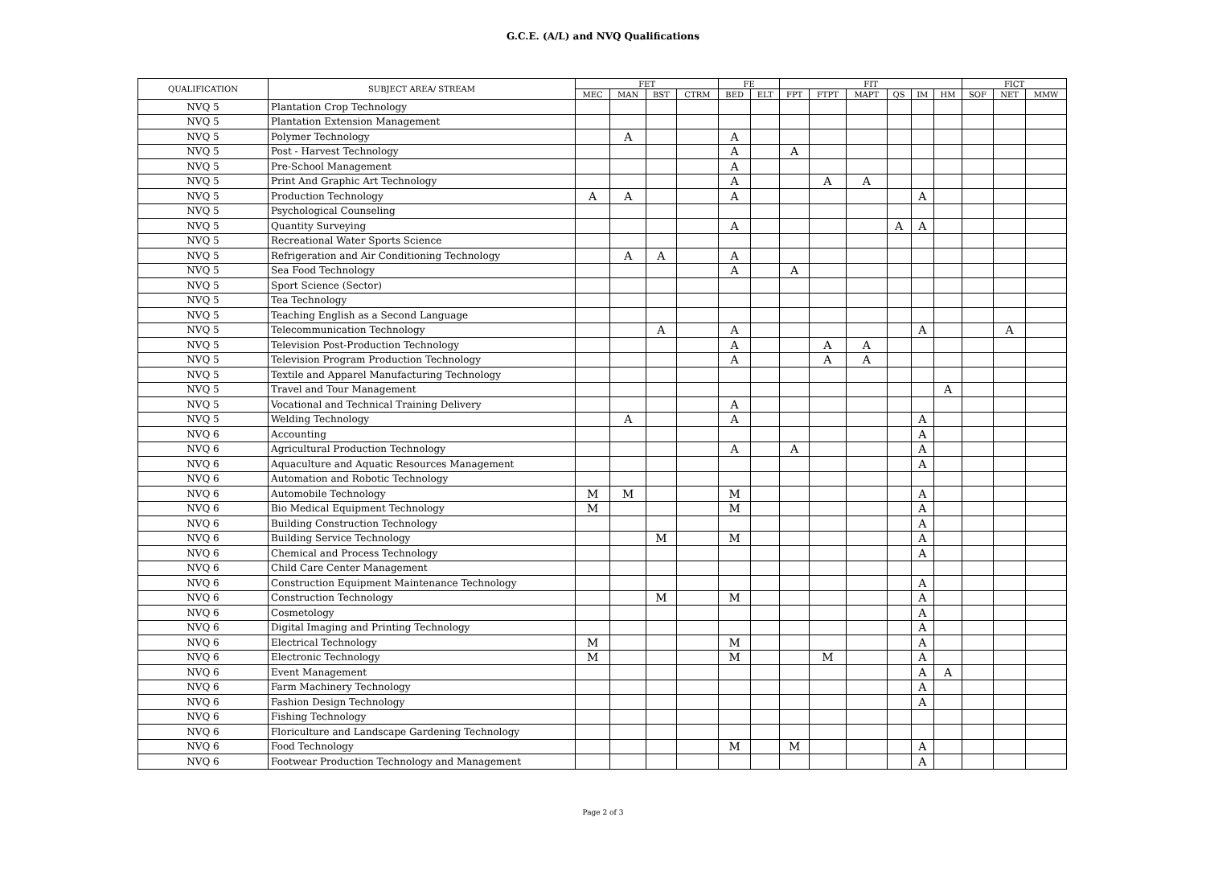G.C.E. (A/L) and NVQ Qualifications
| QUALIFICATION | SUBJECT AREA/ STREAM | FET | | | | FE | | FIT | | | | | | FICT | | |
| --- | --- | --- | --- | --- | --- | --- | --- | --- | --- | --- | --- | --- | --- | --- | --- | --- |
| | | MEC | MAN | BST | CTRM | BED | ELT | FPT | FTPT | MAPT | QS | IM | HM | SOF | NET | MMW |
| NVQ 5 | Plantation Crop Technology | | | | | | | | | | | | | | | |
| NVQ 5 | Plantation Extension Management | | | | | | | | | | | | | | | |
| NVQ 5 | Polymer Technology | | A | | | A | | | | | | | | | | |
| NVQ 5 | Post - Harvest Technology | | | | | A | | A | | | | | | | | |
| NVQ 5 | Pre-School Management | | | | | A | | | | | | | | | | |
| NVQ 5 | Print And Graphic Art Technology | | | | | A | | | A | A | | | | | | |
| NVQ 5 | Production Technology | A | A | | | A | | | | | | A | | | | |
| NVQ 5 | Psychological Counseling | | | | | | | | | | | | | | | |
| NVQ 5 | Quantity Surveying | | | | | A | | | | | A | A | | | | |
| NVQ 5 | Recreational Water Sports Science | | | | | | | | | | | | | | | |
| NVQ 5 | Refrigeration and Air Conditioning Technology | | A | A | | A | | | | | | | | | | |
| NVQ 5 | Sea Food Technology | | | | | A | | A | | | | | | | | |
| NVQ 5 | Sport Science (Sector) | | | | | | | | | | | | | | | |
| NVQ 5 | Tea Technology | | | | | | | | | | | | | | | |
| NVQ 5 | Teaching English as a Second Language | | | | | | | | | | | | | | | |
| NVQ 5 | Telecommunication Technology | | | A | | A | | | | | | A | | | A | |
| NVQ 5 | Television Post-Production Technology | | | | | A | | | A | A | | | | | | |
| NVQ 5 | Television Program Production Technology | | | | | A | | | A | A | | | | | | |
| NVQ 5 | Textile and Apparel Manufacturing Technology | | | | | | | | | | | | | | | |
| NVQ 5 | Travel and Tour Management | | | | | | | | | | | | A | | | |
| NVQ 5 | Vocational and Technical Training Delivery | | | | | A | | | | | | | | | | |
| NVQ 5 | Welding Technology | | A | | | A | | | | | | A | | | | |
| NVQ 6 | Accounting | | | | | | | | | | | A | | | | |
| NVQ 6 | Agricultural Production Technology | | | | | A | | A | | | | A | | | | |
| NVQ 6 | Aquaculture and Aquatic Resources Management | | | | | | | | | | | A | | | | |
| NVQ 6 | Automation and Robotic Technology | | | | | | | | | | | | | | | |
| NVQ 6 | Automobile Technology | M | M | | | M | | | | | | A | | | | |
| NVQ 6 | Bio Medical Equipment Technology | M | | | | M | | | | | | A | | | | |
| NVQ 6 | Building Construction Technology | | | | | | | | | | | A | | | | |
| NVQ 6 | Building Service Technology | | | M | | M | | | | | | A | | | | |
| NVQ 6 | Chemical and Process Technology | | | | | | | | | | | A | | | | |
| NVQ 6 | Child Care Center Management | | | | | | | | | | | | | | | |
| NVQ 6 | Construction Equipment Maintenance Technology | | | | | | | | | | | A | | | | |
| NVQ 6 | Construction Technology | | | M | | M | | | | | | A | | | | |
| NVQ 6 | Cosmetology | | | | | | | | | | | A | | | | |
| NVQ 6 | Digital Imaging and Printing Technology | | | | | | | | | | | A | | | | |
| NVQ 6 | Electrical Technology | M | | | | M | | | | | | A | | | | |
| NVQ 6 | Electronic Technology | M | | | | M | | | M | | | A | | | | |
| NVQ 6 | Event Management | | | | | | | | | | | A | A | | | |
| NVQ 6 | Farm Machinery Technology | | | | | | | | | | | A | | | | |
| NVQ 6 | Fashion Design Technology | | | | | | | | | | | A | | | | |
| NVQ 6 | Fishing Technology | | | | | | | | | | | | | | | |
| NVQ 6 | Floriculture and Landscape Gardening Technology | | | | | | | | | | | | | | | |
| NVQ 6 | Food Technology | | | | | M | | M | | | | A | | | | |
| NVQ 6 | Footwear Production Technology and Management | | | | | | | | | | | A | | | | |
Page 2 of 3